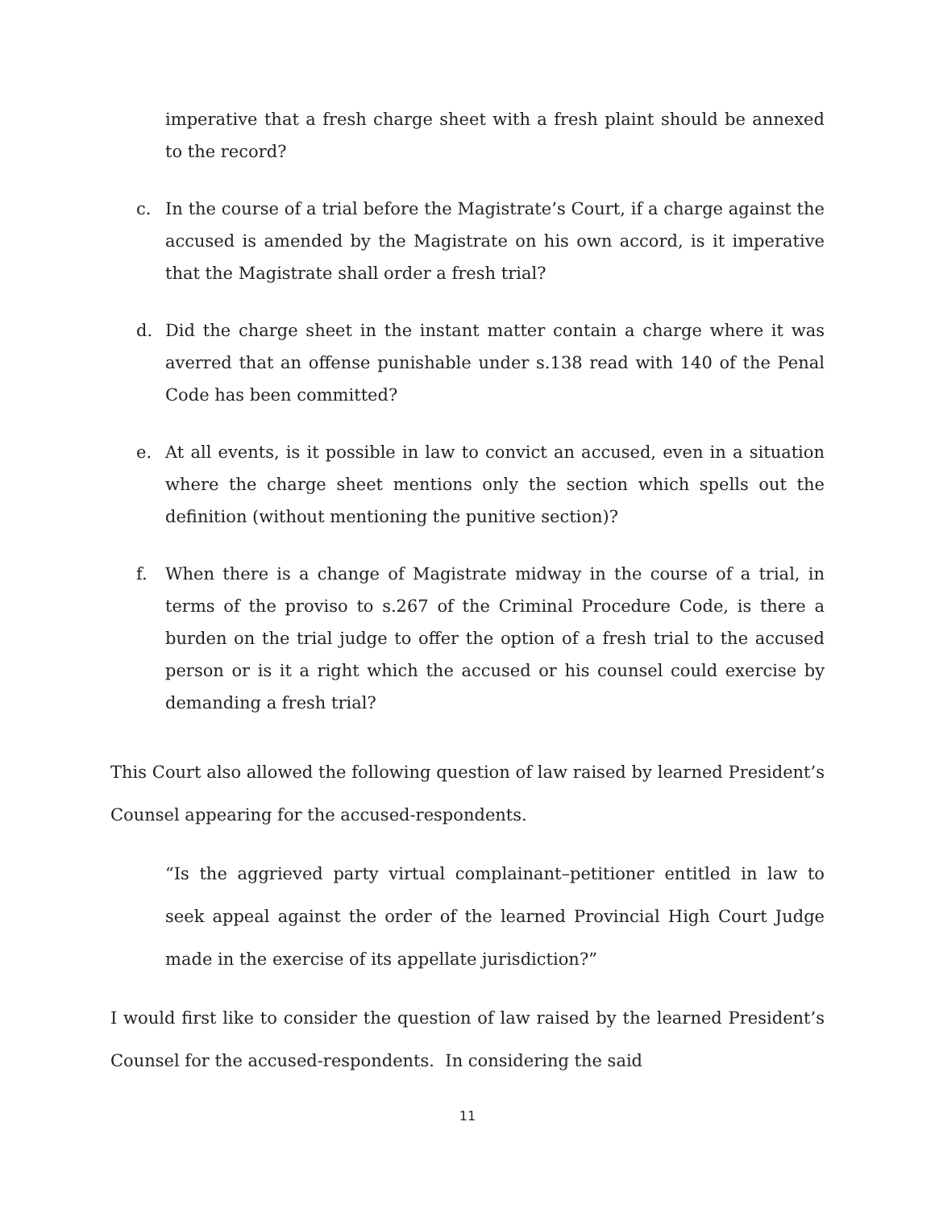imperative that a fresh charge sheet with a fresh plaint should be annexed to the record?
c. In the course of a trial before the Magistrate’s Court, if a charge against the accused is amended by the Magistrate on his own accord, is it imperative that the Magistrate shall order a fresh trial?
d. Did the charge sheet in the instant matter contain a charge where it was averred that an offense punishable under s.138 read with 140 of the Penal Code has been committed?
e. At all events, is it possible in law to convict an accused, even in a situation where the charge sheet mentions only the section which spells out the definition (without mentioning the punitive section)?
f. When there is a change of Magistrate midway in the course of a trial, in terms of the proviso to s.267 of the Criminal Procedure Code, is there a burden on the trial judge to offer the option of a fresh trial to the accused person or is it a right which the accused or his counsel could exercise by demanding a fresh trial?
This Court also allowed the following question of law raised by learned President’s Counsel appearing for the accused-respondents.
“Is the aggrieved party virtual complainant–petitioner entitled in law to seek appeal against the order of the learned Provincial High Court Judge made in the exercise of its appellate jurisdiction?”
I would first like to consider the question of law raised by the learned President’s Counsel for the accused-respondents. In considering the said
11